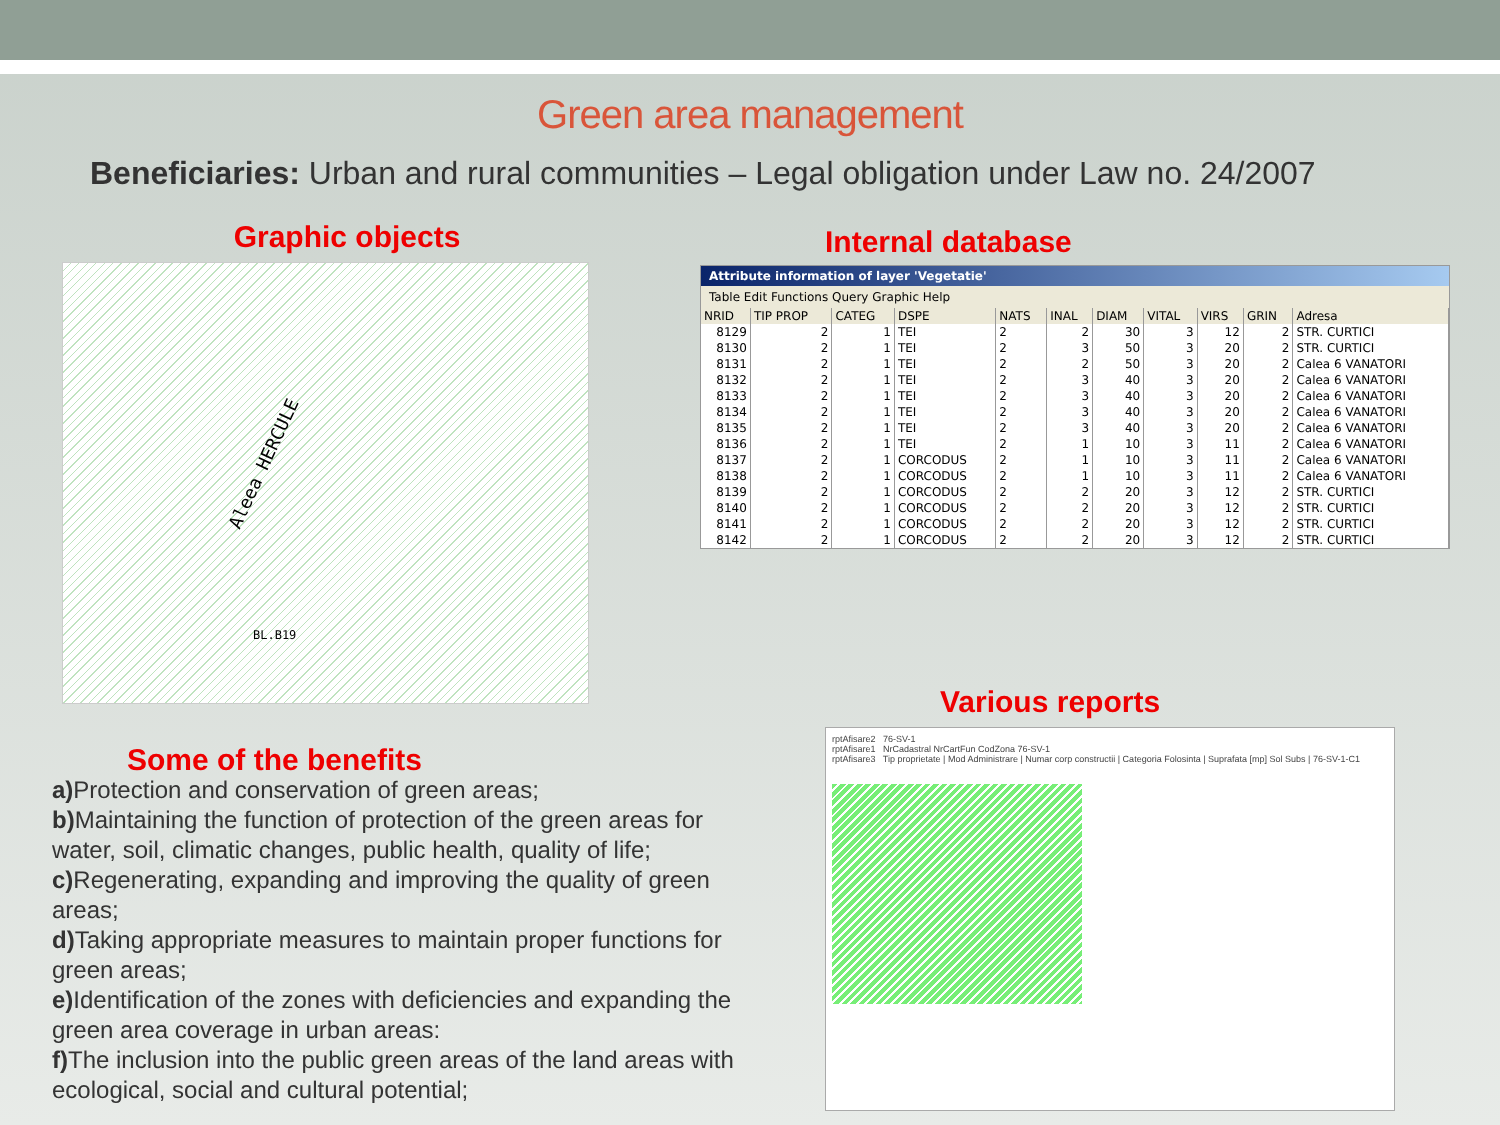Green area management
Beneficiaries: Urban and rural communities – Legal obligation under Law no. 24/2007
Graphic objects
Aleea HERCULE
BL.B19
Internal database
Attribute information of layer 'Vegetatie'
Table Edit Functions Query Graphic Help
| NRID | TIP PROP | CATEG | DSPE | NATS | INAL | DIAM | VITAL | VIRS | GRIN | Adresa |
| --- | --- | --- | --- | --- | --- | --- | --- | --- | --- | --- |
| 8129 | 2 | 1 | TEI | 2 | 2 | 30 | 3 | 12 | 2 | STR. CURTICI |
| 8130 | 2 | 1 | TEI | 2 | 3 | 50 | 3 | 20 | 2 | STR. CURTICI |
| 8131 | 2 | 1 | TEI | 2 | 2 | 50 | 3 | 20 | 2 | Calea 6 VANATORI |
| 8132 | 2 | 1 | TEI | 2 | 3 | 40 | 3 | 20 | 2 | Calea 6 VANATORI |
| 8133 | 2 | 1 | TEI | 2 | 3 | 40 | 3 | 20 | 2 | Calea 6 VANATORI |
| 8134 | 2 | 1 | TEI | 2 | 3 | 40 | 3 | 20 | 2 | Calea 6 VANATORI |
| 8135 | 2 | 1 | TEI | 2 | 3 | 40 | 3 | 20 | 2 | Calea 6 VANATORI |
| 8136 | 2 | 1 | TEI | 2 | 1 | 10 | 3 | 11 | 2 | Calea 6 VANATORI |
| 8137 | 2 | 1 | CORCODUS | 2 | 1 | 10 | 3 | 11 | 2 | Calea 6 VANATORI |
| 8138 | 2 | 1 | CORCODUS | 2 | 1 | 10 | 3 | 11 | 2 | Calea 6 VANATORI |
| 8139 | 2 | 1 | CORCODUS | 2 | 2 | 20 | 3 | 12 | 2 | STR. CURTICI |
| 8140 | 2 | 1 | CORCODUS | 2 | 2 | 20 | 3 | 12 | 2 | STR. CURTICI |
| 8141 | 2 | 1 | CORCODUS | 2 | 2 | 20 | 3 | 12 | 2 | STR. CURTICI |
| 8142 | 2 | 1 | CORCODUS | 2 | 2 | 20 | 3 | 12 | 2 | STR. CURTICI |
Some of the benefits
a) Protection and conservation of green areas;
b) Maintaining the function of protection of the green areas for water, soil, climatic changes, public health, quality of life;
c) Regenerating, expanding and improving the quality of green areas;
d) Taking appropriate measures to maintain proper functions for green areas;
e) Identification of the zones with deficiencies and expanding the green area coverage in urban areas:
f) The inclusion into the public green areas of the land areas with ecological, social and cultural potential;
Various reports
rptAfisare2 76-SV-1
rptAfisare1 NrCadastral NrCartFun CodZona 76-SV-1
rptAfisare3 Tip proprietate | Mod Administrare | Numar corp constructii | Categoria Folosinta | Suprafata [mp] Sol Subs | 76-SV-1-C1